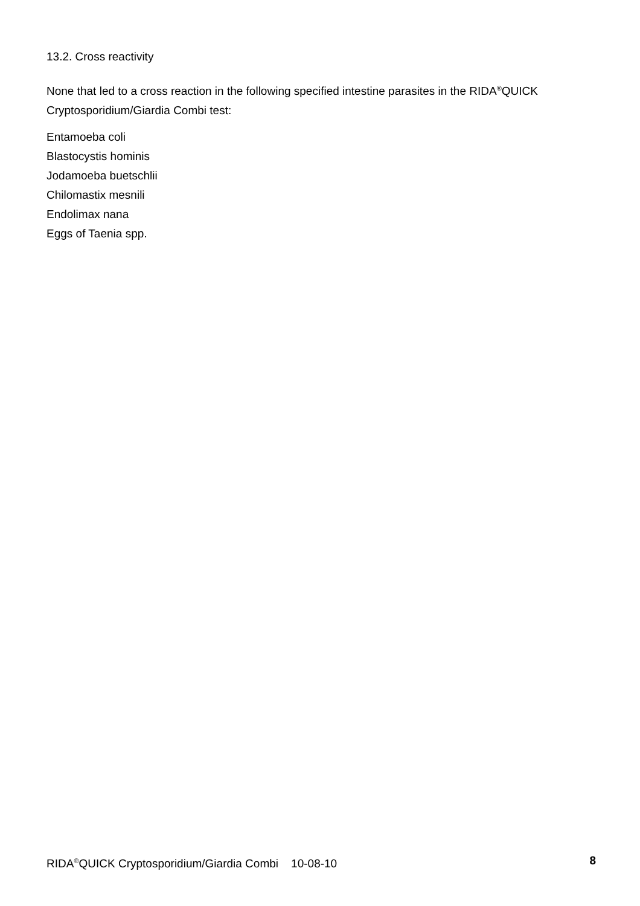13.2. Cross reactivity
None that led to a cross reaction in the following specified intestine parasites in the RIDA<sup>®</sup>QUICK Cryptosporidium/Giardia Combi test:
Entamoeba coli
Blastocystis hominis
Jodamoeba buetschlii
Chilomastix mesnili
Endolimax nana
Eggs of Taenia spp.
RIDA<sup>®</sup>QUICK Cryptosporidium/Giardia Combi 10-08-10 8